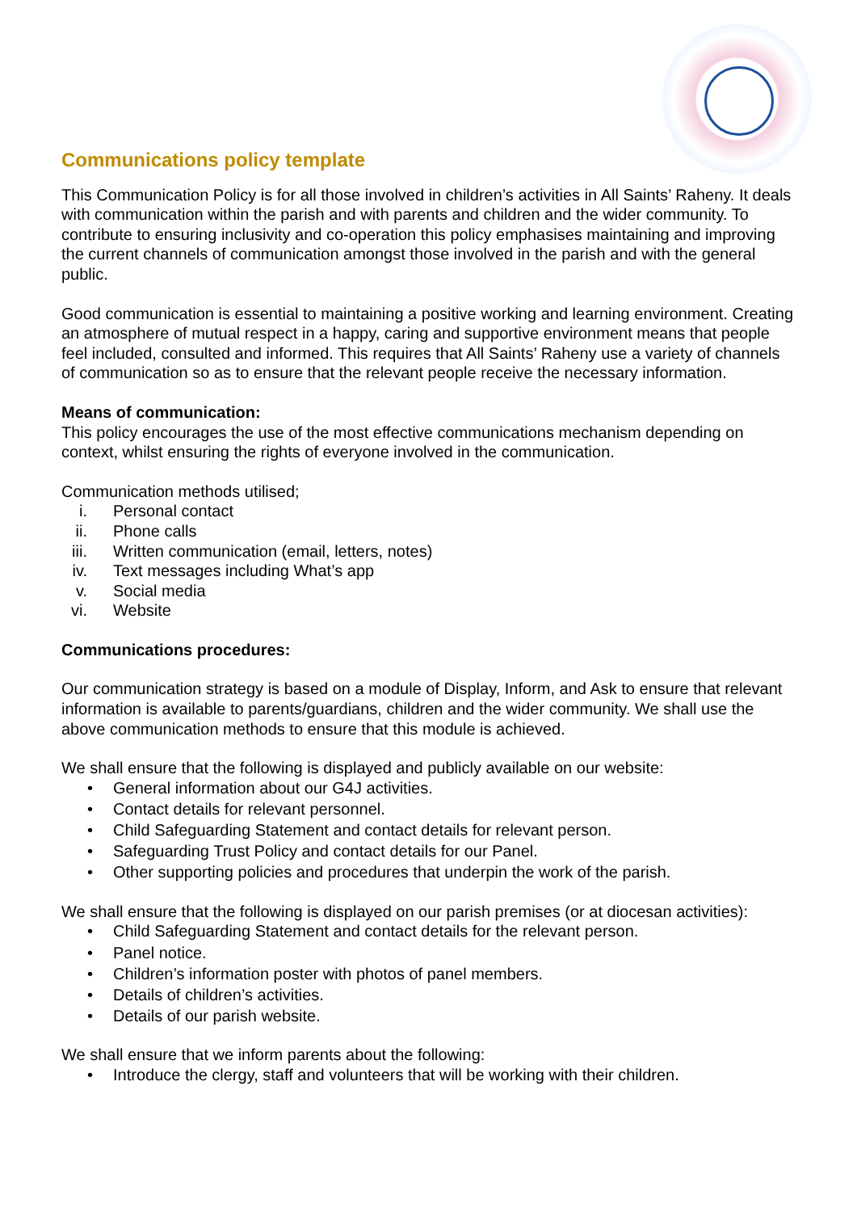Communications policy template
This Communication Policy is for all those involved in children’s activities in All Saints’ Raheny. It deals with communication within the parish and with parents and children and the wider community. To contribute to ensuring inclusivity and co-operation this policy emphasises maintaining and improving the current channels of communication amongst those involved in the parish and with the general public.
Good communication is essential to maintaining a positive working and learning environment. Creating an atmosphere of mutual respect in a happy, caring and supportive environment means that people feel included, consulted and informed. This requires that All Saints’ Raheny use a variety of channels of communication so as to ensure that the relevant people receive the necessary information.
Means of communication:
This policy encourages the use of the most effective communications mechanism depending on context, whilst ensuring the rights of everyone involved in the communication.
Communication methods utilised;
i. Personal contact
ii. Phone calls
iii. Written communication (email, letters, notes)
iv. Text messages including What’s app
v. Social media
vi. Website
Communications procedures:
Our communication strategy is based on a module of Display, Inform, and Ask to ensure that relevant information is available to parents/guardians, children and the wider community. We shall use the above communication methods to ensure that this module is achieved.
We shall ensure that the following is displayed and publicly available on our website:
• General information about our G4J activities.
• Contact details for relevant personnel.
• Child Safeguarding Statement and contact details for relevant person.
• Safeguarding Trust Policy and contact details for our Panel.
• Other supporting policies and procedures that underpin the work of the parish.
We shall ensure that the following is displayed on our parish premises (or at diocesan activities):
• Child Safeguarding Statement and contact details for the relevant person.
• Panel notice.
• Children’s information poster with photos of panel members.
• Details of children’s activities.
• Details of our parish website.
We shall ensure that we inform parents about the following:
• Introduce the clergy, staff and volunteers that will be working with their children.